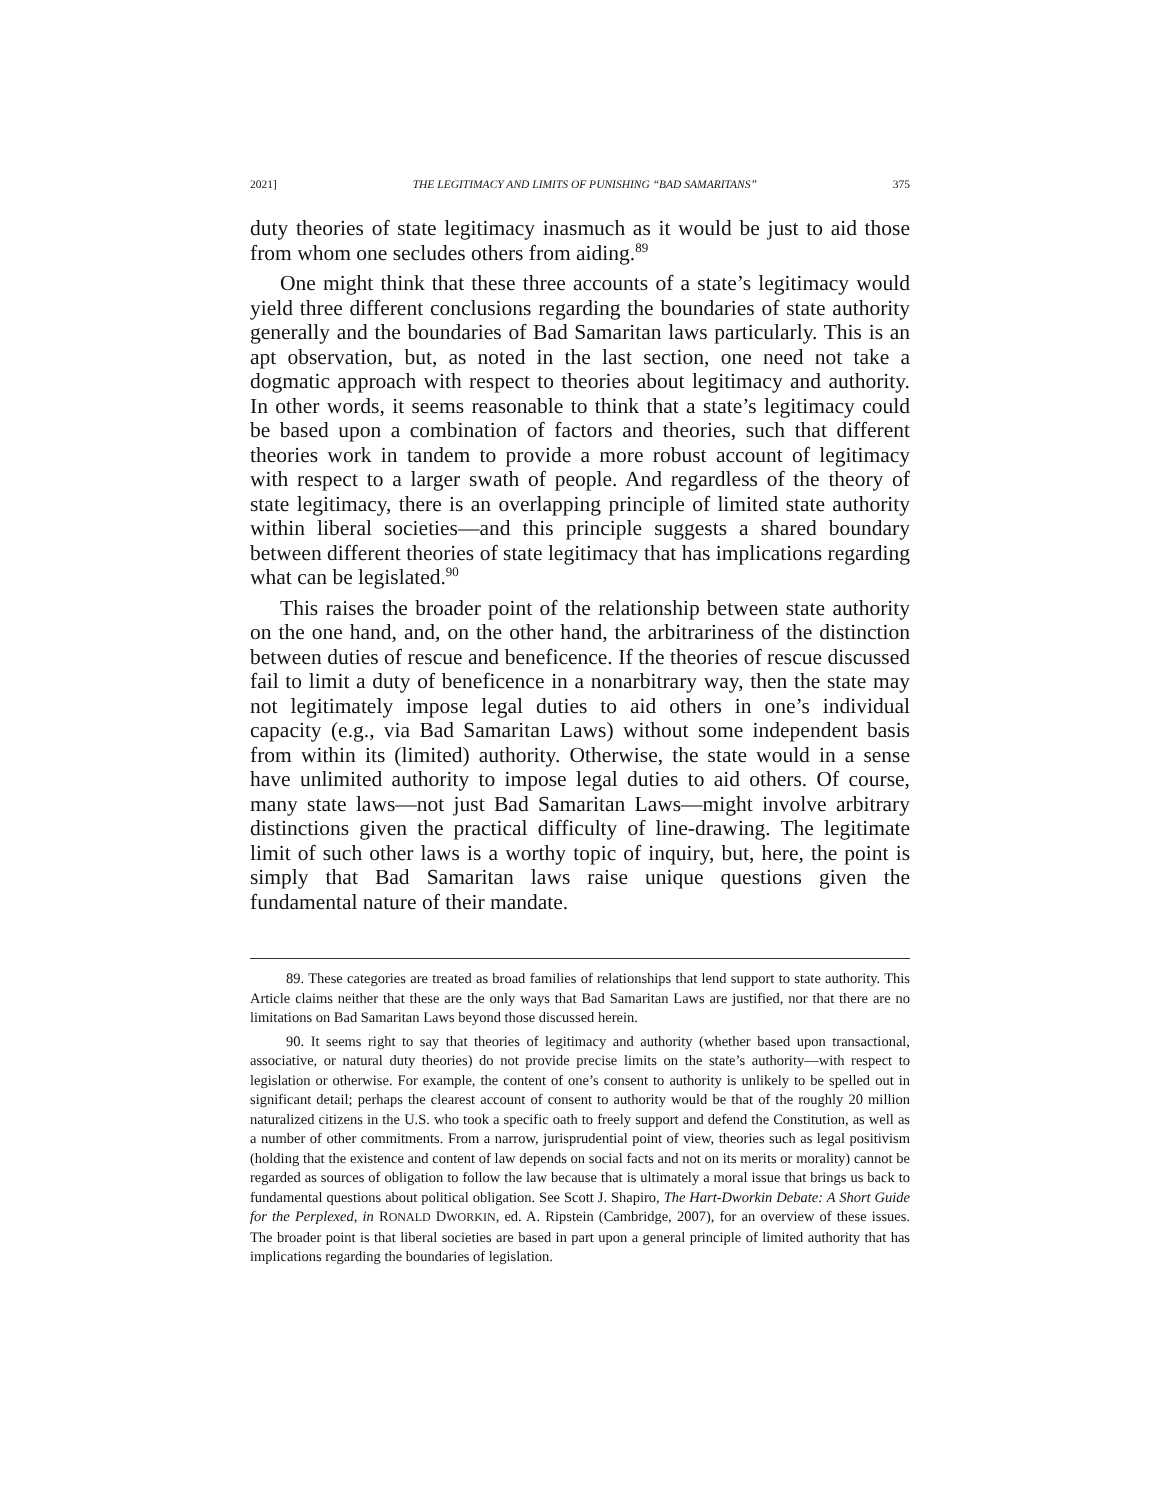2021] THE LEGITIMACY AND LIMITS OF PUNISHING “BAD SAMARITANS” 375
duty theories of state legitimacy inasmuch as it would be just to aid those from whom one secludes others from aiding.<sup>89</sup>
One might think that these three accounts of a state’s legitimacy would yield three different conclusions regarding the boundaries of state authority generally and the boundaries of Bad Samaritan laws particularly. This is an apt observation, but, as noted in the last section, one need not take a dogmatic approach with respect to theories about legitimacy and authority. In other words, it seems reasonable to think that a state’s legitimacy could be based upon a combination of factors and theories, such that different theories work in tandem to provide a more robust account of legitimacy with respect to a larger swath of people. And regardless of the theory of state legitimacy, there is an overlapping principle of limited state authority within liberal societies—and this principle suggests a shared boundary between different theories of state legitimacy that has implications regarding what can be legislated.<sup>90</sup>
This raises the broader point of the relationship between state authority on the one hand, and, on the other hand, the arbitrariness of the distinction between duties of rescue and beneficence. If the theories of rescue discussed fail to limit a duty of beneficence in a nonarbitrary way, then the state may not legitimately impose legal duties to aid others in one’s individual capacity (e.g., via Bad Samaritan Laws) without some independent basis from within its (limited) authority. Otherwise, the state would in a sense have unlimited authority to impose legal duties to aid others. Of course, many state laws—not just Bad Samaritan Laws—might involve arbitrary distinctions given the practical difficulty of line-drawing. The legitimate limit of such other laws is a worthy topic of inquiry, but, here, the point is simply that Bad Samaritan laws raise unique questions given the fundamental nature of their mandate.
89. These categories are treated as broad families of relationships that lend support to state authority. This Article claims neither that these are the only ways that Bad Samaritan Laws are justified, nor that there are no limitations on Bad Samaritan Laws beyond those discussed herein.
90. It seems right to say that theories of legitimacy and authority (whether based upon transactional, associative, or natural duty theories) do not provide precise limits on the state’s authority—with respect to legislation or otherwise. For example, the content of one’s consent to authority is unlikely to be spelled out in significant detail; perhaps the clearest account of consent to authority would be that of the roughly 20 million naturalized citizens in the U.S. who took a specific oath to freely support and defend the Constitution, as well as a number of other commitments. From a narrow, jurisprudential point of view, theories such as legal positivism (holding that the existence and content of law depends on social facts and not on its merits or morality) cannot be regarded as sources of obligation to follow the law because that is ultimately a moral issue that brings us back to fundamental questions about political obligation. See Scott J. Shapiro, The Hart-Dworkin Debate: A Short Guide for the Perplexed, in RONALD DWORKIN, ed. A. Ripstein (Cambridge, 2007), for an overview of these issues. The broader point is that liberal societies are based in part upon a general principle of limited authority that has implications regarding the boundaries of legislation.